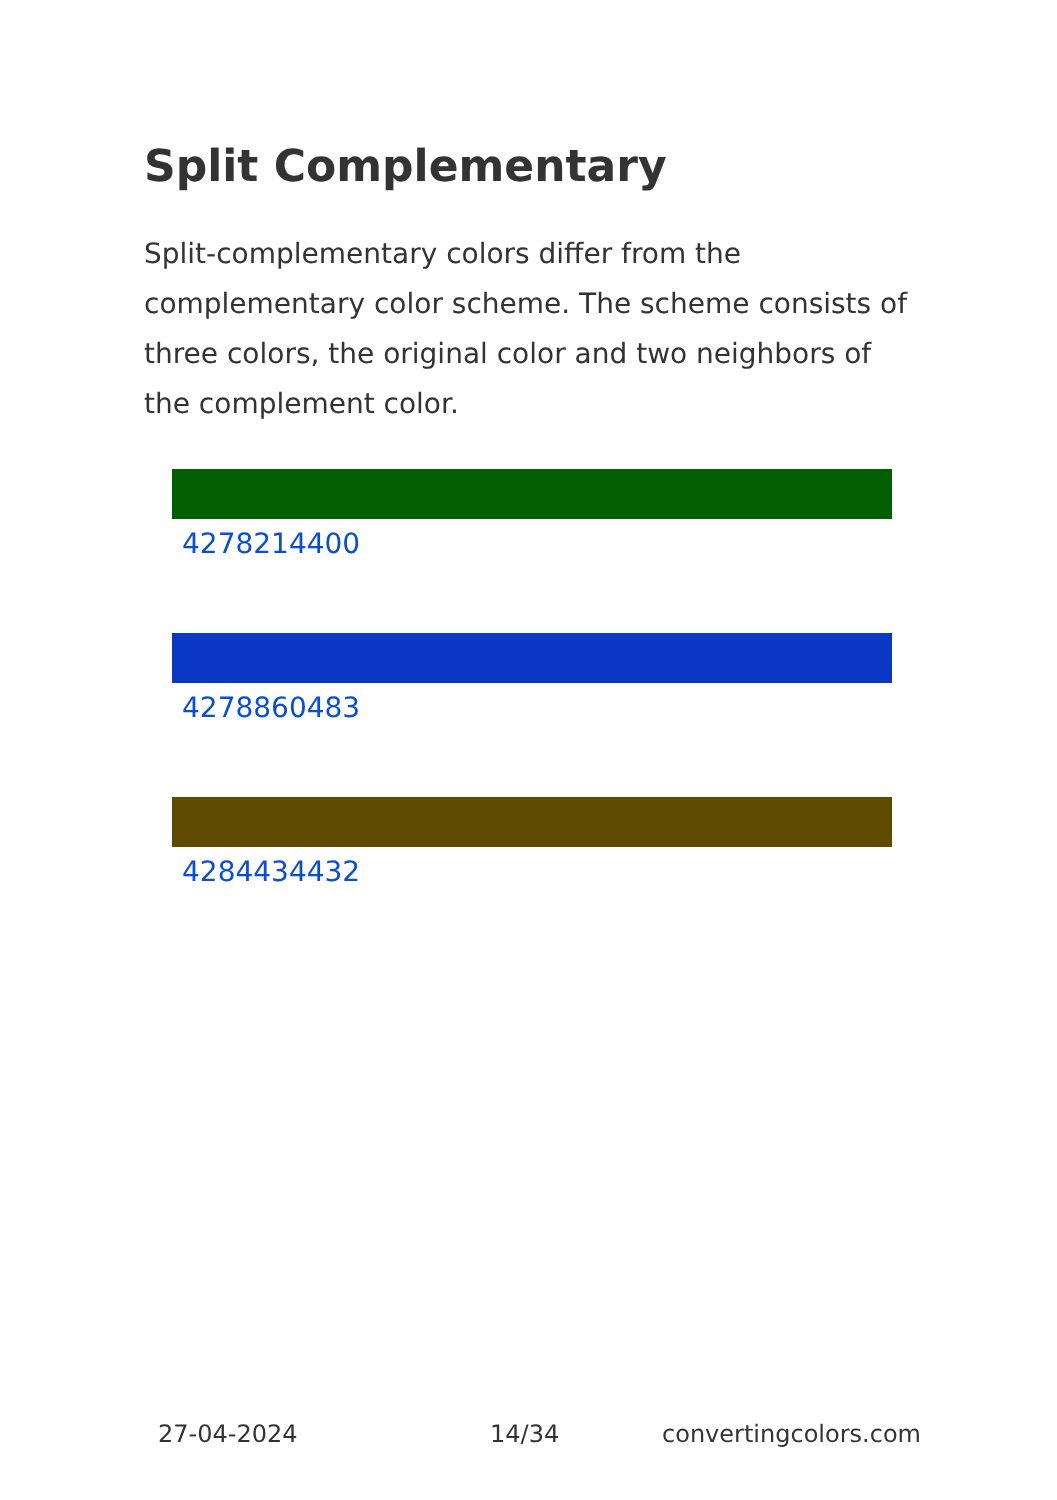Split Complementary
Split-complementary colors differ from the complementary color scheme. The scheme consists of three colors, the original color and two neighbors of the complement color.
4278214400
4278860483
4284434432
27-04-2024 14/34 convertingcolors.com